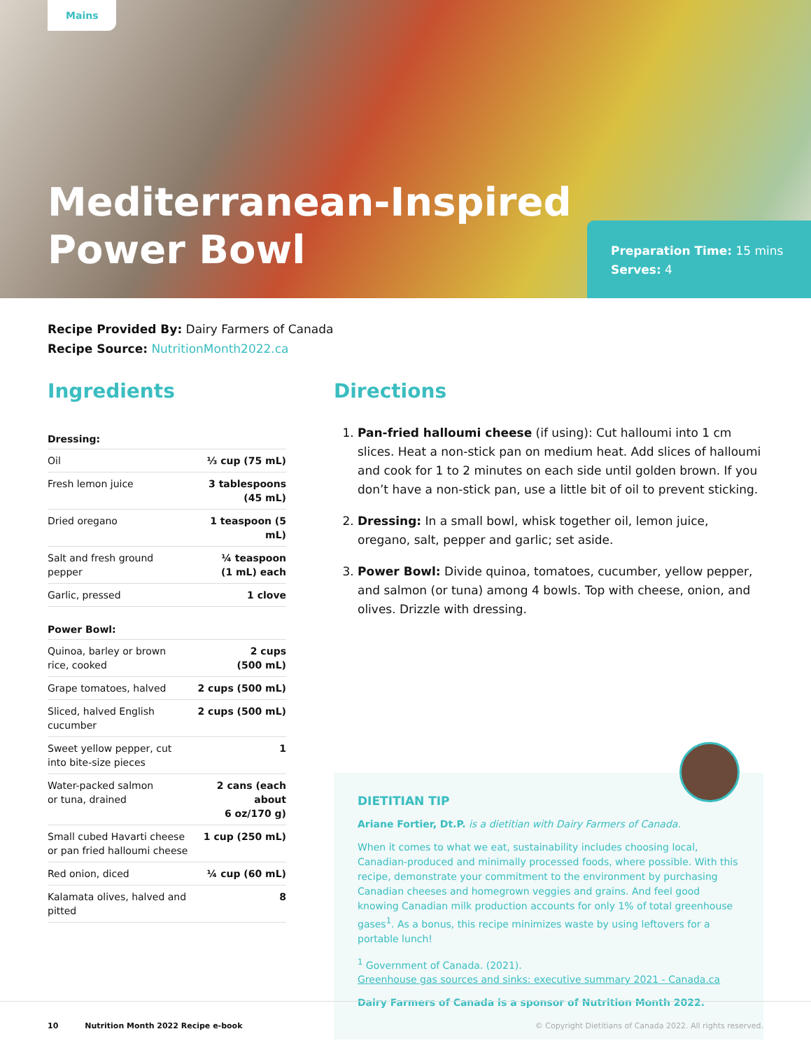Mains
Mediterranean-Inspired
Power Bowl
Preparation Time: 15 mins
Serves: 4
Recipe Provided By: Dairy Farmers of Canada
Recipe Source: NutritionMonth2022.ca
Ingredients
| Dressing: | |
| --- | --- |
| Oil | ⅓ cup (75 mL) |
| Fresh lemon juice | 3 tablespoons (45 mL) |
| Dried oregano | 1 teaspoon (5 mL) |
| Salt and fresh ground pepper | ¼ teaspoon (1 mL) each |
| Garlic, pressed | 1 clove |
| Power Bowl: | |
| Quinoa, barley or brown rice, cooked | 2 cups (500 mL) |
| Grape tomatoes, halved | 2 cups (500 mL) |
| Sliced, halved English cucumber | 2 cups (500 mL) |
| Sweet yellow pepper, cut into bite-size pieces | 1 |
| Water-packed salmon or tuna, drained | 2 cans (each about 6 oz/170 g) |
| Small cubed Havarti cheese or pan fried halloumi cheese | 1 cup (250 mL) |
| Red onion, diced | ¼ cup (60 mL) |
| Kalamata olives, halved and pitted | 8 |
Directions
1. Pan-fried halloumi cheese (if using): Cut halloumi into 1 cm slices. Heat a non-stick pan on medium heat. Add slices of halloumi and cook for 1 to 2 minutes on each side until golden brown. If you don’t have a non-stick pan, use a little bit of oil to prevent sticking.
2. Dressing: In a small bowl, whisk together oil, lemon juice, oregano, salt, pepper and garlic; set aside.
3. Power Bowl: Divide quinoa, tomatoes, cucumber, yellow pepper, and salmon (or tuna) among 4 bowls. Top with cheese, onion, and olives. Drizzle with dressing.
DIETITIAN TIP
Ariane Fortier, Dt.P. is a dietitian with Dairy Farmers of Canada.
When it comes to what we eat, sustainability includes choosing local, Canadian-produced and minimally processed foods, where possible. With this recipe, demonstrate your commitment to the environment by purchasing Canadian cheeses and homegrown veggies and grains. And feel good knowing Canadian milk production accounts for only 1% of total greenhouse gases<sup>1</sup>. As a bonus, this recipe minimizes waste by using leftovers for a portable lunch!
<sup>1</sup> Government of Canada. (2021).
Greenhouse gas sources and sinks: executive summary 2021 - Canada.ca
Dairy Farmers of Canada is a sponsor of Nutrition Month 2022.
10 Nutrition Month 2022 Recipe e-book © Copyright Dietitians of Canada 2022. All rights reserved.